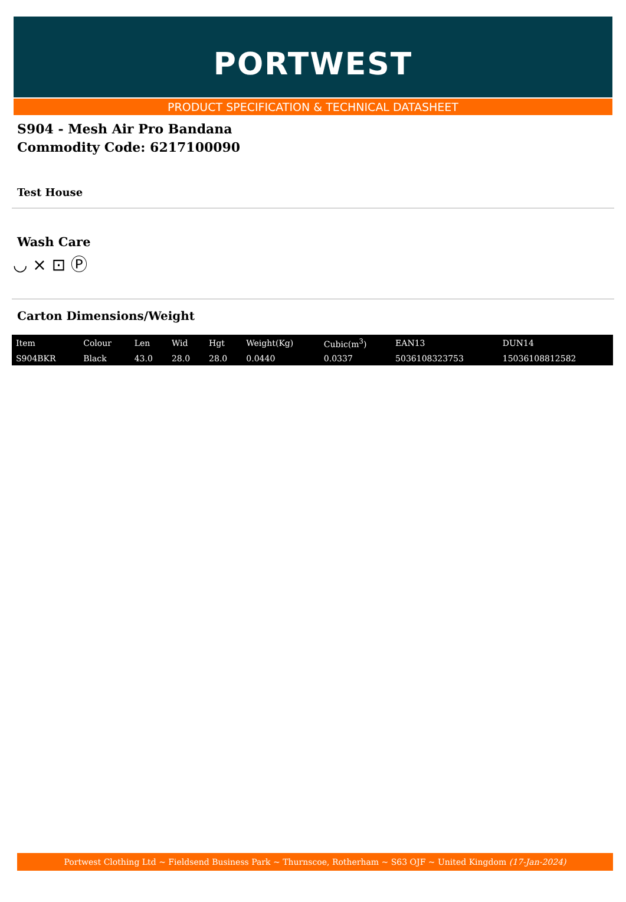PORTWEST
PRODUCT SPECIFICATION & TECHNICAL DATASHEET
S904 - Mesh Air Pro Bandana
Commodity Code: 6217100090
Test House
Wash Care
◡ ⨯ ⊡ Ⓟ
Carton Dimensions/Weight
| Item | Colour | Len | Wid | Hgt | Weight(Kg) | Cubic(m<sup>3</sup>) | EAN13 | DUN14 |
| --- | --- | --- | --- | --- | --- | --- | --- | --- |
| S904BKR | Black | 43.0 | 28.0 | 28.0 | 0.0440 | 0.0337 | 5036108323753 | 15036108812582 |
Portwest Clothing Ltd ~ Fieldsend Business Park ~ Thurnscoe, Rotherham ~ S63 OJF ~ United Kingdom (17-Jan-2024)